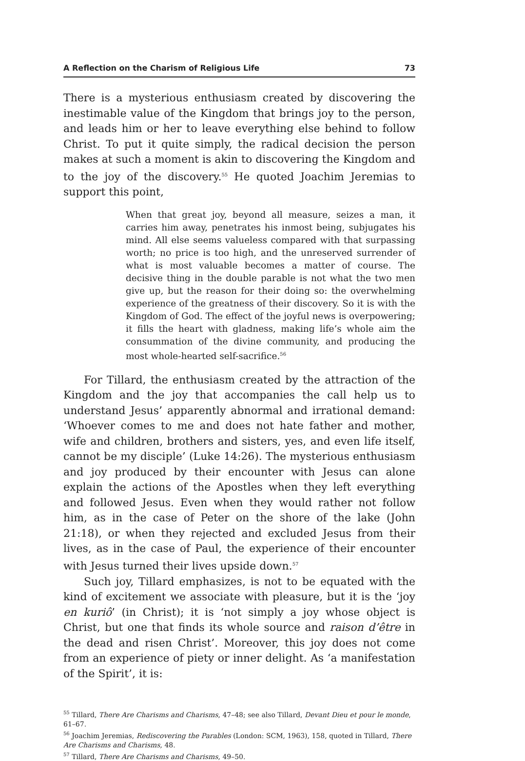A Reflection on the Charism of Religious Life 73
There is a mysterious enthusiasm created by discovering the inestimable value of the Kingdom that brings joy to the person, and leads him or her to leave everything else behind to follow Christ. To put it quite simply, the radical decision the person makes at such a moment is akin to discovering the Kingdom and to the joy of the discovery.<sup>55</sup> He quoted Joachim Jeremias to support this point,
When that great joy, beyond all measure, seizes a man, it carries him away, penetrates his inmost being, subjugates his mind. All else seems valueless compared with that surpassing worth; no price is too high, and the unreserved surrender of what is most valuable becomes a matter of course. The decisive thing in the double parable is not what the two men give up, but the reason for their doing so: the overwhelming experience of the greatness of their discovery. So it is with the Kingdom of God. The effect of the joyful news is overpowering; it fills the heart with gladness, making life’s whole aim the consummation of the divine community, and producing the most whole-hearted self-sacrifice.<sup>56</sup>
For Tillard, the enthusiasm created by the attraction of the Kingdom and the joy that accompanies the call help us to understand Jesus’ apparently abnormal and irrational demand: ‘Whoever comes to me and does not hate father and mother, wife and children, brothers and sisters, yes, and even life itself, cannot be my disciple’ (Luke 14:26). The mysterious enthusiasm and joy produced by their encounter with Jesus can alone explain the actions of the Apostles when they left everything and followed Jesus. Even when they would rather not follow him, as in the case of Peter on the shore of the lake (John 21:18), or when they rejected and excluded Jesus from their lives, as in the case of Paul, the experience of their encounter with Jesus turned their lives upside down.<sup>57</sup>
Such joy, Tillard emphasizes, is not to be equated with the kind of excitement we associate with pleasure, but it is the ‘joy en kuriô’ (in Christ); it is ‘not simply a joy whose object is Christ, but one that finds its whole source and raison d’être in the dead and risen Christ’. Moreover, this joy does not come from an experience of piety or inner delight. As ‘a manifestation of the Spirit’, it is:
<sup>55</sup> Tillard, There Are Charisms and Charisms, 47–48; see also Tillard, Devant Dieu et pour le monde, 61–67.
<sup>56</sup> Joachim Jeremias, Rediscovering the Parables (London: SCM, 1963), 158, quoted in Tillard, There Are Charisms and Charisms, 48.
<sup>57</sup> Tillard, There Are Charisms and Charisms, 49–50.